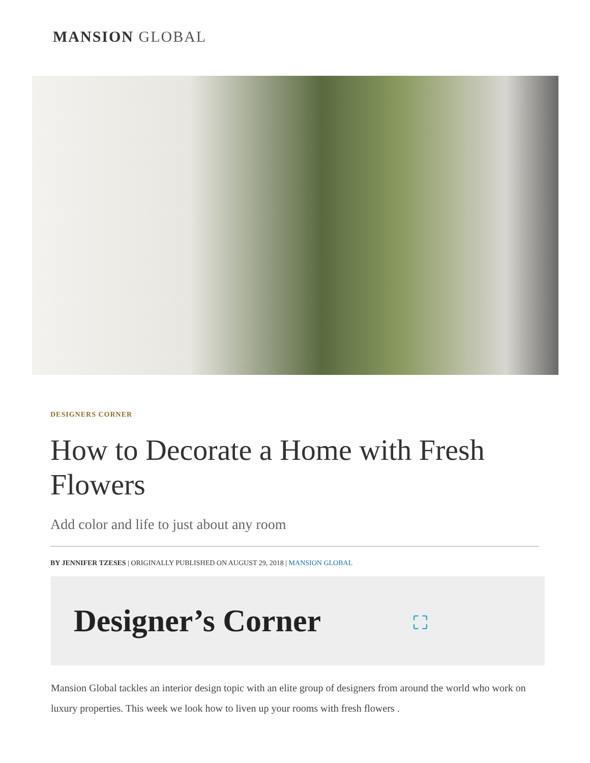MANSION GLOBAL
DESIGNERS CORNER
How to Decorate a Home with Fresh Flowers
Add color and life to just about any room
BY JENNIFER TZESES | ORIGINALLY PUBLISHED ON AUGUST 29, 2018 | MANSION GLOBAL
Designer’s Corner
⛶
Mansion Global tackles an interior design topic with an elite group of designers from around the world who work on luxury properties. This week we look how to liven up your rooms with fresh flowers .